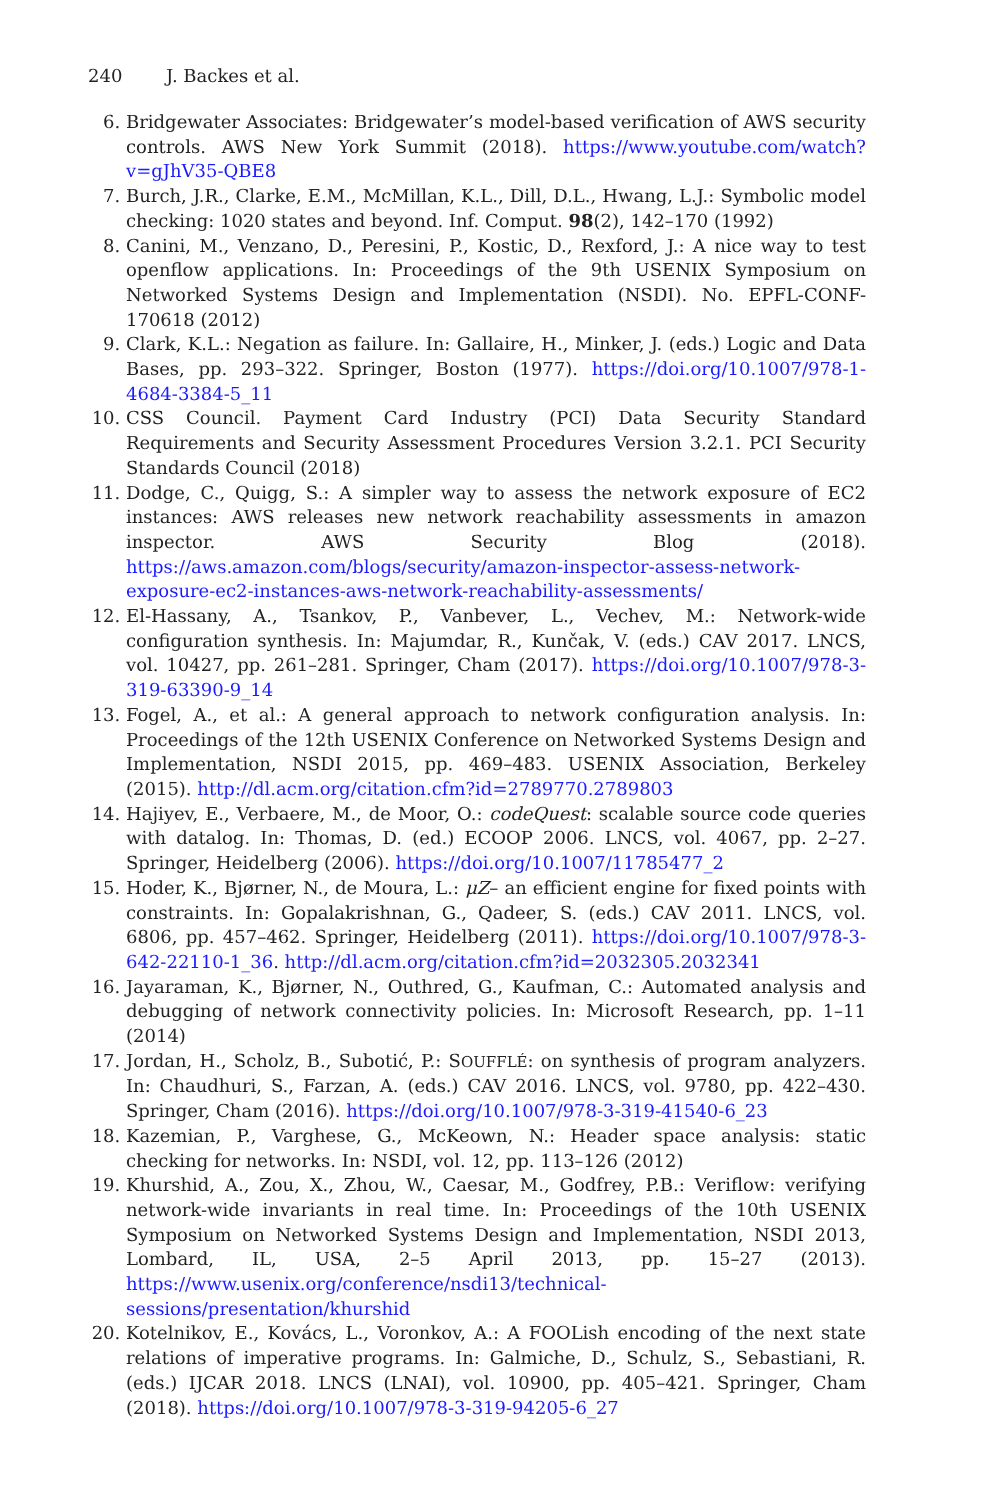240 J. Backes et al.
6. Bridgewater Associates: Bridgewater’s model-based verification of AWS security controls. AWS New York Summit (2018). https://www.youtube.com/watch?v=gJhV35-QBE8
7. Burch, J.R., Clarke, E.M., McMillan, K.L., Dill, D.L., Hwang, L.J.: Symbolic model checking: 1020 states and beyond. Inf. Comput. 98(2), 142–170 (1992)
8. Canini, M., Venzano, D., Peresini, P., Kostic, D., Rexford, J.: A nice way to test openflow applications. In: Proceedings of the 9th USENIX Symposium on Networked Systems Design and Implementation (NSDI). No. EPFL-CONF-170618 (2012)
9. Clark, K.L.: Negation as failure. In: Gallaire, H., Minker, J. (eds.) Logic and Data Bases, pp. 293–322. Springer, Boston (1977). https://doi.org/10.1007/978-1-4684-3384-5_11
10. CSS Council. Payment Card Industry (PCI) Data Security Standard Requirements and Security Assessment Procedures Version 3.2.1. PCI Security Standards Council (2018)
11. Dodge, C., Quigg, S.: A simpler way to assess the network exposure of EC2 instances: AWS releases new network reachability assessments in amazon inspector. AWS Security Blog (2018). https://aws.amazon.com/blogs/security/amazon-inspector-assess-network-exposure-ec2-instances-aws-network-reachability-assessments/
12. El-Hassany, A., Tsankov, P., Vanbever, L., Vechev, M.: Network-wide configuration synthesis. In: Majumdar, R., Kunčak, V. (eds.) CAV 2017. LNCS, vol. 10427, pp. 261–281. Springer, Cham (2017). https://doi.org/10.1007/978-3-319-63390-9_14
13. Fogel, A., et al.: A general approach to network configuration analysis. In: Proceedings of the 12th USENIX Conference on Networked Systems Design and Implementation, NSDI 2015, pp. 469–483. USENIX Association, Berkeley (2015). http://dl.acm.org/citation.cfm?id=2789770.2789803
14. Hajiyev, E., Verbaere, M., de Moor, O.: codeQuest: scalable source code queries with datalog. In: Thomas, D. (ed.) ECOOP 2006. LNCS, vol. 4067, pp. 2–27. Springer, Heidelberg (2006). https://doi.org/10.1007/11785477_2
15. Hoder, K., Bjørner, N., de Moura, L.: μZ– an efficient engine for fixed points with constraints. In: Gopalakrishnan, G., Qadeer, S. (eds.) CAV 2011. LNCS, vol. 6806, pp. 457–462. Springer, Heidelberg (2011). https://doi.org/10.1007/978-3-642-22110-1_36. http://dl.acm.org/citation.cfm?id=2032305.2032341
16. Jayaraman, K., Bjørner, N., Outhred, G., Kaufman, C.: Automated analysis and debugging of network connectivity policies. In: Microsoft Research, pp. 1–11 (2014)
17. Jordan, H., Scholz, B., Subotić, P.: SOUFFLÉ: on synthesis of program analyzers. In: Chaudhuri, S., Farzan, A. (eds.) CAV 2016. LNCS, vol. 9780, pp. 422–430. Springer, Cham (2016). https://doi.org/10.1007/978-3-319-41540-6_23
18. Kazemian, P., Varghese, G., McKeown, N.: Header space analysis: static checking for networks. In: NSDI, vol. 12, pp. 113–126 (2012)
19. Khurshid, A., Zou, X., Zhou, W., Caesar, M., Godfrey, P.B.: Veriflow: verifying network-wide invariants in real time. In: Proceedings of the 10th USENIX Symposium on Networked Systems Design and Implementation, NSDI 2013, Lombard, IL, USA, 2–5 April 2013, pp. 15–27 (2013). https://www.usenix.org/conference/nsdi13/technical-sessions/presentation/khurshid
20. Kotelnikov, E., Kovács, L., Voronkov, A.: A FOOLish encoding of the next state relations of imperative programs. In: Galmiche, D., Schulz, S., Sebastiani, R. (eds.) IJCAR 2018. LNCS (LNAI), vol. 10900, pp. 405–421. Springer, Cham (2018). https://doi.org/10.1007/978-3-319-94205-6_27